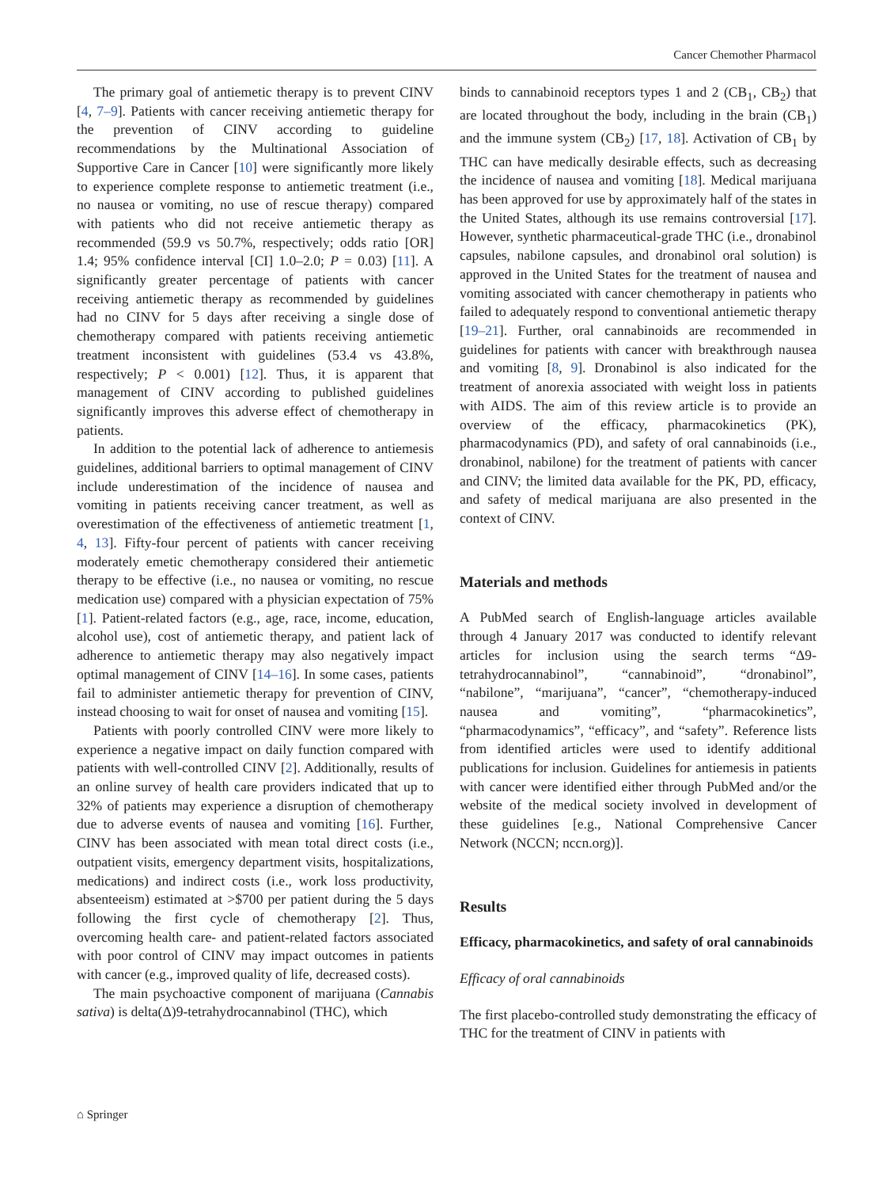Cancer Chemother Pharmacol
The primary goal of antiemetic therapy is to prevent CINV [4, 7–9]. Patients with cancer receiving antiemetic therapy for the prevention of CINV according to guideline recommendations by the Multinational Association of Supportive Care in Cancer [10] were significantly more likely to experience complete response to antiemetic treatment (i.e., no nausea or vomiting, no use of rescue therapy) compared with patients who did not receive antiemetic therapy as recommended (59.9 vs 50.7%, respectively; odds ratio [OR] 1.4; 95% confidence interval [CI] 1.0–2.0; P = 0.03) [11]. A significantly greater percentage of patients with cancer receiving antiemetic therapy as recommended by guidelines had no CINV for 5 days after receiving a single dose of chemotherapy compared with patients receiving antiemetic treatment inconsistent with guidelines (53.4 vs 43.8%, respectively; P < 0.001) [12]. Thus, it is apparent that management of CINV according to published guidelines significantly improves this adverse effect of chemotherapy in patients.
In addition to the potential lack of adherence to antiemesis guidelines, additional barriers to optimal management of CINV include underestimation of the incidence of nausea and vomiting in patients receiving cancer treatment, as well as overestimation of the effectiveness of antiemetic treatment [1, 4, 13]. Fifty-four percent of patients with cancer receiving moderately emetic chemotherapy considered their antiemetic therapy to be effective (i.e., no nausea or vomiting, no rescue medication use) compared with a physician expectation of 75% [1]. Patient-related factors (e.g., age, race, income, education, alcohol use), cost of antiemetic therapy, and patient lack of adherence to antiemetic therapy may also negatively impact optimal management of CINV [14–16]. In some cases, patients fail to administer antiemetic therapy for prevention of CINV, instead choosing to wait for onset of nausea and vomiting [15].
Patients with poorly controlled CINV were more likely to experience a negative impact on daily function compared with patients with well-controlled CINV [2]. Additionally, results of an online survey of health care providers indicated that up to 32% of patients may experience a disruption of chemotherapy due to adverse events of nausea and vomiting [16]. Further, CINV has been associated with mean total direct costs (i.e., outpatient visits, emergency department visits, hospitalizations, medications) and indirect costs (i.e., work loss productivity, absenteeism) estimated at >$700 per patient during the 5 days following the first cycle of chemotherapy [2]. Thus, overcoming health care- and patient-related factors associated with poor control of CINV may impact outcomes in patients with cancer (e.g., improved quality of life, decreased costs).
The main psychoactive component of marijuana (Cannabis sativa) is delta(Δ)9-tetrahydrocannabinol (THC), which
binds to cannabinoid receptors types 1 and 2 (CB<sub>1</sub>, CB<sub>2</sub>) that are located throughout the body, including in the brain (CB<sub>1</sub>) and the immune system (CB<sub>2</sub>) [17, 18]. Activation of CB<sub>1</sub> by THC can have medically desirable effects, such as decreasing the incidence of nausea and vomiting [18]. Medical marijuana has been approved for use by approximately half of the states in the United States, although its use remains controversial [17]. However, synthetic pharmaceutical-grade THC (i.e., dronabinol capsules, nabilone capsules, and dronabinol oral solution) is approved in the United States for the treatment of nausea and vomiting associated with cancer chemotherapy in patients who failed to adequately respond to conventional antiemetic therapy [19–21]. Further, oral cannabinoids are recommended in guidelines for patients with cancer with breakthrough nausea and vomiting [8, 9]. Dronabinol is also indicated for the treatment of anorexia associated with weight loss in patients with AIDS. The aim of this review article is to provide an overview of the efficacy, pharmacokinetics (PK), pharmacodynamics (PD), and safety of oral cannabinoids (i.e., dronabinol, nabilone) for the treatment of patients with cancer and CINV; the limited data available for the PK, PD, efficacy, and safety of medical marijuana are also presented in the context of CINV.
Materials and methods
A PubMed search of English-language articles available through 4 January 2017 was conducted to identify relevant articles for inclusion using the search terms “Δ9-tetrahydrocannabinol”, “cannabinoid”, “dronabinol”, “nabilone”, “marijuana”, “cancer”, “chemotherapy-induced nausea and vomiting”, “pharmacokinetics”, “pharmacodynamics”, “efficacy”, and “safety”. Reference lists from identified articles were used to identify additional publications for inclusion. Guidelines for antiemesis in patients with cancer were identified either through PubMed and/or the website of the medical society involved in development of these guidelines [e.g., National Comprehensive Cancer Network (NCCN; nccn.org)].
Results
Efficacy, pharmacokinetics, and safety of oral cannabinoids
Efficacy of oral cannabinoids
The first placebo-controlled study demonstrating the efficacy of THC for the treatment of CINV in patients with
⌂ Springer